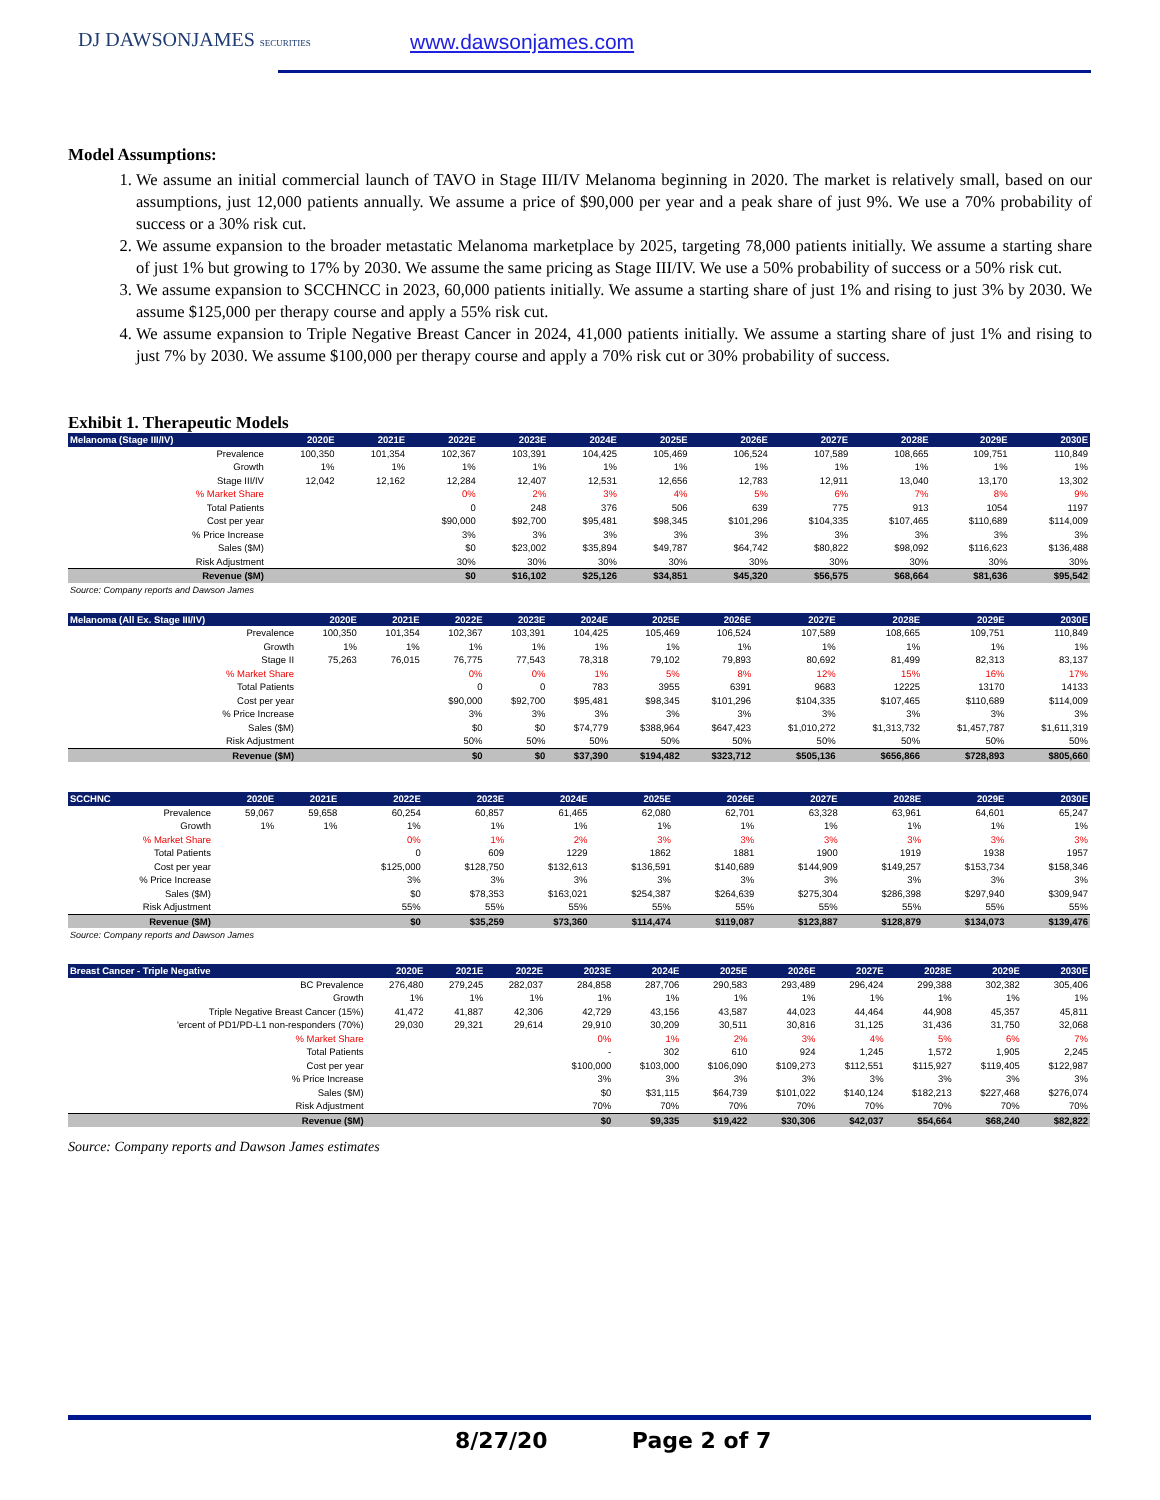DJ DAWSONJAMES SECURITIES www.dawsonjames.com
Model Assumptions:
1. We assume an initial commercial launch of TAVO in Stage III/IV Melanoma beginning in 2020. The market is relatively small, based on our assumptions, just 12,000 patients annually. We assume a price of $90,000 per year and a peak share of just 9%. We use a 70% probability of success or a 30% risk cut.
2. We assume expansion to the broader metastatic Melanoma marketplace by 2025, targeting 78,000 patients initially. We assume a starting share of just 1% but growing to 17% by 2030. We assume the same pricing as Stage III/IV. We use a 50% probability of success or a 50% risk cut.
3. We assume expansion to SCCHNCC in 2023, 60,000 patients initially. We assume a starting share of just 1% and rising to just 3% by 2030. We assume $125,000 per therapy course and apply a 55% risk cut.
4. We assume expansion to Triple Negative Breast Cancer in 2024, 41,000 patients initially. We assume a starting share of just 1% and rising to just 7% by 2030. We assume $100,000 per therapy course and apply a 70% risk cut or 30% probability of success.
Exhibit 1. Therapeutic Models
| Melanoma (Stage III/IV) | 2020E | 2021E | 2022E | 2023E | 2024E | 2025E | 2026E | 2027E | 2028E | 2029E | 2030E |
| --- | --- | --- | --- | --- | --- | --- | --- | --- | --- | --- | --- |
| Prevalence | 100,350 | 101,354 | 102,367 | 103,391 | 104,425 | 105,469 | 106,524 | 107,589 | 108,665 | 109,751 | 110,849 |
| Growth | 1% | 1% | 1% | 1% | 1% | 1% | 1% | 1% | 1% | 1% | 1% |
| Stage III/IV | 12,042 | 12,162 | 12,284 | 12,407 | 12,531 | 12,656 | 12,783 | 12,911 | 13,040 | 13,170 | 13,302 |
| % Market Share | | | 0% | 2% | 3% | 4% | 5% | 6% | 7% | 8% | 9% |
| Total Patients | | | 0 | 248 | 376 | 506 | 639 | 775 | 913 | 1054 | 1197 |
| Cost per year | | | $90,000 | $92,700 | $95,481 | $98,345 | $101,296 | $104,335 | $107,465 | $110,689 | $114,009 |
| % Price Increase | | | 3% | 3% | 3% | 3% | 3% | 3% | 3% | 3% | 3% |
| Sales ($M) | | | $0 | $23,002 | $35,894 | $49,787 | $64,742 | $80,822 | $98,092 | $116,623 | $136,488 |
| Risk Adjustment | | | 30% | 30% | 30% | 30% | 30% | 30% | 30% | 30% | 30% |
| Revenue ($M) | | | $0 | $16,102 | $25,126 | $34,851 | $45,320 | $56,575 | $68,664 | $81,636 | $95,542 |
Source: Company reports and Dawson James
| Melanoma (All Ex. Stage III/IV) | 2020E | 2021E | 2022E | 2023E | 2024E | 2025E | 2026E | 2027E | 2028E | 2029E | 2030E |
| --- | --- | --- | --- | --- | --- | --- | --- | --- | --- | --- | --- |
| Prevalence | 100,350 | 101,354 | 102,367 | 103,391 | 104,425 | 105,469 | 106,524 | 107,589 | 108,665 | 109,751 | 110,849 |
| Growth | 1% | 1% | 1% | 1% | 1% | 1% | 1% | 1% | 1% | 1% | 1% |
| Stage II | 75,263 | 76,015 | 76,775 | 77,543 | 78,318 | 79,102 | 79,893 | 80,692 | 81,499 | 82,313 | 83,137 |
| % Market Share | | | 0% | 0% | 1% | 5% | 8% | 12% | 15% | 16% | 17% |
| Total Patients | | | 0 | 0 | 783 | 3955 | 6391 | 9683 | 12225 | 13170 | 14133 |
| Cost per year | | | $90,000 | $92,700 | $95,481 | $98,345 | $101,296 | $104,335 | $107,465 | $110,689 | $114,009 |
| % Price Increase | | | 3% | 3% | 3% | 3% | 3% | 3% | 3% | 3% | 3% |
| Sales ($M) | | | $0 | $0 | $74,779 | $388,964 | $647,423 | $1,010,272 | $1,313,732 | $1,457,787 | $1,611,319 |
| Risk Adjustment | | | 50% | 50% | 50% | 50% | 50% | 50% | 50% | 50% | 50% |
| Revenue ($M) | | | $0 | $0 | $37,390 | $194,482 | $323,712 | $505,136 | $656,866 | $728,893 | $805,660 |
| SCCHNC | 2020E | 2021E | 2022E | 2023E | 2024E | 2025E | 2026E | 2027E | 2028E | 2029E | 2030E |
| --- | --- | --- | --- | --- | --- | --- | --- | --- | --- | --- | --- |
| Prevalence | 59,067 | 59,658 | 60,254 | 60,857 | 61,465 | 62,080 | 62,701 | 63,328 | 63,961 | 64,601 | 65,247 |
| Growth | 1% | 1% | 1% | 1% | 1% | 1% | 1% | 1% | 1% | 1% | 1% |
| % Market Share | | | 0% | 1% | 2% | 3% | 3% | 3% | 3% | 3% | 3% |
| Total Patients | | | 0 | 609 | 1229 | 1862 | 1881 | 1900 | 1919 | 1938 | 1957 |
| Cost per year | | | $125,000 | $128,750 | $132,613 | $136,591 | $140,689 | $144,909 | $149,257 | $153,734 | $158,346 |
| % Price Increase | | | 3% | 3% | 3% | 3% | 3% | 3% | 3% | 3% | 3% |
| Sales ($M) | | | $0 | $78,353 | $163,021 | $254,387 | $264,639 | $275,304 | $286,398 | $297,940 | $309,947 |
| Risk Adjustment | | | 55% | 55% | 55% | 55% | 55% | 55% | 55% | 55% | 55% |
| Revenue ($M) | | | $0 | $35,259 | $73,360 | $114,474 | $119,087 | $123,887 | $128,879 | $134,073 | $139,476 |
Source: Company reports and Dawson James
| Breast Cancer - Triple Negative | 2020E | 2021E | 2022E | 2023E | 2024E | 2025E | 2026E | 2027E | 2028E | 2029E | 2030E |
| --- | --- | --- | --- | --- | --- | --- | --- | --- | --- | --- | --- |
| BC Prevalence | 276,480 | 279,245 | 282,037 | 284,858 | 287,706 | 290,583 | 293,489 | 296,424 | 299,388 | 302,382 | 305,406 |
| Growth | 1% | 1% | 1% | 1% | 1% | 1% | 1% | 1% | 1% | 1% | 1% |
| Triple Negative Breast Cancer (15%) | 41,472 | 41,887 | 42,306 | 42,729 | 43,156 | 43,587 | 44,023 | 44,464 | 44,908 | 45,357 | 45,811 |
| 'ercent of PD1/PD-L1 non-responders (70%) | 29,030 | 29,321 | 29,614 | 29,910 | 30,209 | 30,511 | 30,816 | 31,125 | 31,436 | 31,750 | 32,068 |
| % Market Share | | | | 0% | 1% | 2% | 3% | 4% | 5% | 6% | 7% |
| Total Patients | | | | - | 302 | 610 | 924 | 1,245 | 1,572 | 1,905 | 2,245 |
| Cost per year | | | | $100,000 | $103,000 | $106,090 | $109,273 | $112,551 | $115,927 | $119,405 | $122,987 |
| % Price Increase | | | | 3% | 3% | 3% | 3% | 3% | 3% | 3% | 3% |
| Sales ($M) | | | | $0 | $31,115 | $64,739 | $101,022 | $140,124 | $182,213 | $227,468 | $276,074 |
| Risk Adjustment | | | | 70% | 70% | 70% | 70% | 70% | 70% | 70% | 70% |
| Revenue ($M) | | | | $0 | $9,335 | $19,422 | $30,306 | $42,037 | $54,664 | $68,240 | $82,822 |
Source: Company reports and Dawson James estimates
8/27/20 Page 2 of 7